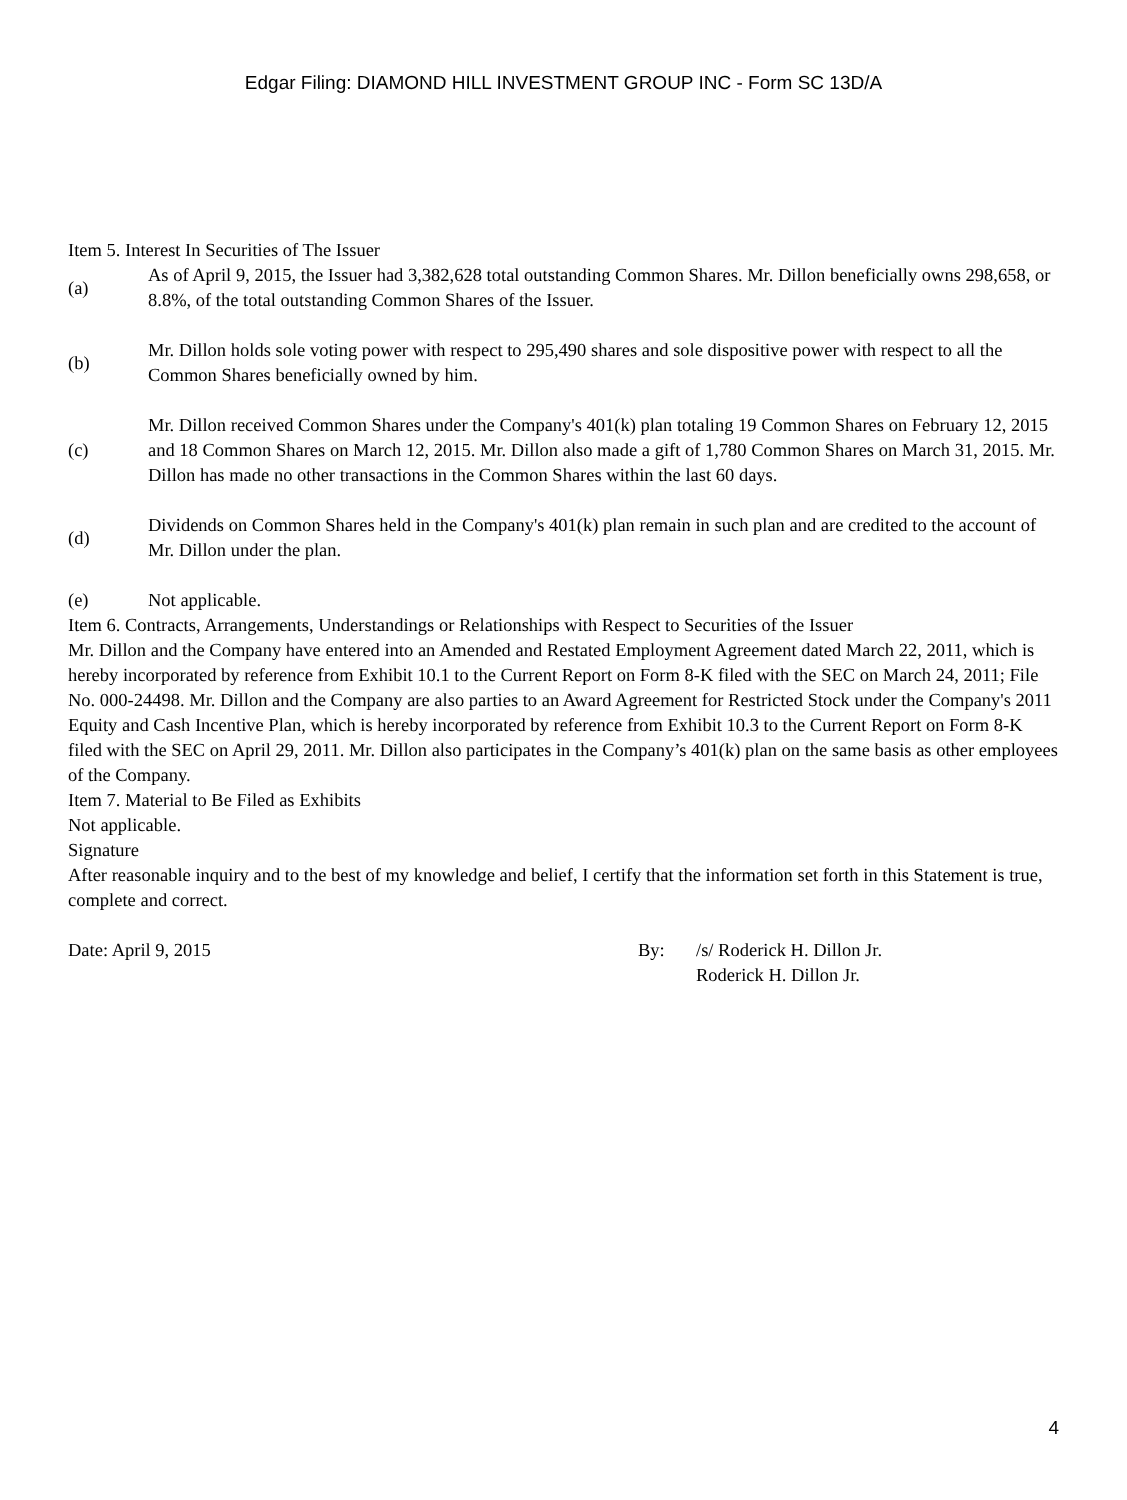Edgar Filing: DIAMOND HILL INVESTMENT GROUP INC - Form SC 13D/A
Item 5. Interest In Securities of The Issuer
(a)
As of April 9, 2015, the Issuer had 3,382,628 total outstanding Common Shares. Mr. Dillon beneficially owns 298,658, or 8.8%, of the total outstanding Common Shares of the Issuer.
(b)
Mr. Dillon holds sole voting power with respect to 295,490 shares and sole dispositive power with respect to all the Common Shares beneficially owned by him.
(c)
Mr. Dillon received Common Shares under the Company's 401(k) plan totaling 19 Common Shares on February 12, 2015 and 18 Common Shares on March 12, 2015. Mr. Dillon also made a gift of 1,780 Common Shares on March 31, 2015. Mr. Dillon has made no other transactions in the Common Shares within the last 60 days.
(d)
Dividends on Common Shares held in the Company's 401(k) plan remain in such plan and are credited to the account of Mr. Dillon under the plan.
(e) Not applicable.
Item 6. Contracts, Arrangements, Understandings or Relationships with Respect to Securities of the Issuer
Mr. Dillon and the Company have entered into an Amended and Restated Employment Agreement dated March 22, 2011, which is hereby incorporated by reference from Exhibit 10.1 to the Current Report on Form 8-K filed with the SEC on March 24, 2011; File No. 000-24498. Mr. Dillon and the Company are also parties to an Award Agreement for Restricted Stock under the Company's 2011 Equity and Cash Incentive Plan, which is hereby incorporated by reference from Exhibit 10.3 to the Current Report on Form 8-K filed with the SEC on April 29, 2011. Mr. Dillon also participates in the Company’s 401(k) plan on the same basis as other employees of the Company.
Item 7. Material to Be Filed as Exhibits
Not applicable.
Signature
After reasonable inquiry and to the best of my knowledge and belief, I certify that the information set forth in this Statement is true, complete and correct.
Date: April 9, 2015 By: /s/ Roderick H. Dillon Jr.
Roderick H. Dillon Jr.
4